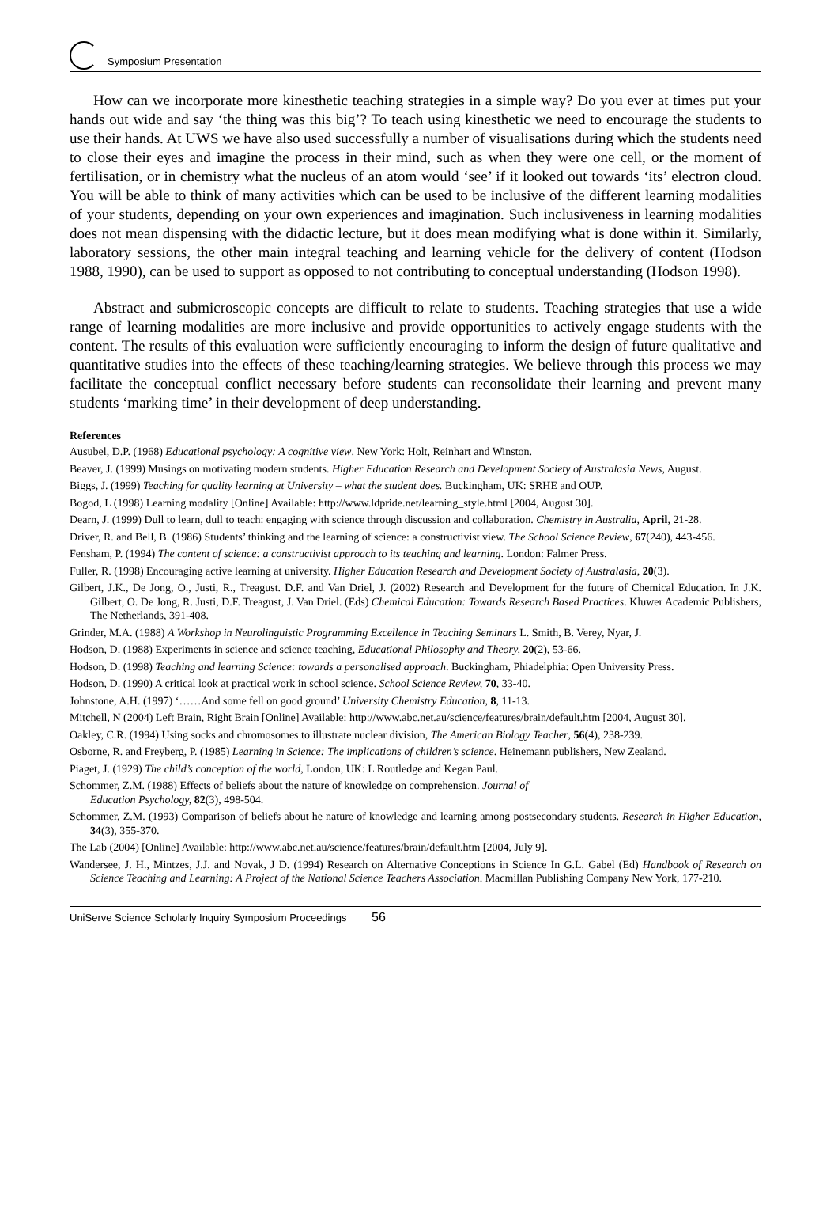Symposium Presentation
How can we incorporate more kinesthetic teaching strategies in a simple way? Do you ever at times put your hands out wide and say ‘the thing was this big’? To teach using kinesthetic we need to encourage the students to use their hands. At UWS we have also used successfully a number of visualisations during which the students need to close their eyes and imagine the process in their mind, such as when they were one cell, or the moment of fertilisation, or in chemistry what the nucleus of an atom would ‘see’ if it looked out towards ‘its’ electron cloud. You will be able to think of many activities which can be used to be inclusive of the different learning modalities of your students, depending on your own experiences and imagination. Such inclusiveness in learning modalities does not mean dispensing with the didactic lecture, but it does mean modifying what is done within it. Similarly, laboratory sessions, the other main integral teaching and learning vehicle for the delivery of content (Hodson 1988, 1990), can be used to support as opposed to not contributing to conceptual understanding (Hodson 1998).
Abstract and submicroscopic concepts are difficult to relate to students. Teaching strategies that use a wide range of learning modalities are more inclusive and provide opportunities to actively engage students with the content. The results of this evaluation were sufficiently encouraging to inform the design of future qualitative and quantitative studies into the effects of these teaching/learning strategies. We believe through this process we may facilitate the conceptual conflict necessary before students can reconsolidate their learning and prevent many students ‘marking time’ in their development of deep understanding.
References
Ausubel, D.P. (1968) Educational psychology: A cognitive view. New York: Holt, Reinhart and Winston.
Beaver, J. (1999) Musings on motivating modern students. Higher Education Research and Development Society of Australasia News, August.
Biggs, J. (1999) Teaching for quality learning at University – what the student does. Buckingham, UK: SRHE and OUP.
Bogod, L (1998) Learning modality [Online] Available: http://www.ldpride.net/learning_style.html [2004, August 30].
Dearn, J. (1999) Dull to learn, dull to teach: engaging with science through discussion and collaboration. Chemistry in Australia, April, 21-28.
Driver, R. and Bell, B. (1986) Students’ thinking and the learning of science: a constructivist view. The School Science Review, 67(240), 443-456.
Fensham, P. (1994) The content of science: a constructivist approach to its teaching and learning. London: Falmer Press.
Fuller, R. (1998) Encouraging active learning at university. Higher Education Research and Development Society of Australasia, 20(3).
Gilbert, J.K., De Jong, O., Justi, R., Treagust. D.F. and Van Driel, J. (2002) Research and Development for the future of Chemical Education. In J.K. Gilbert, O. De Jong, R. Justi, D.F. Treagust, J. Van Driel. (Eds) Chemical Education: Towards Research Based Practices. Kluwer Academic Publishers, The Netherlands, 391-408.
Grinder, M.A. (1988) A Workshop in Neurolinguistic Programming Excellence in Teaching Seminars L. Smith, B. Verey, Nyar, J.
Hodson, D. (1988) Experiments in science and science teaching, Educational Philosophy and Theory, 20(2), 53-66.
Hodson, D. (1998) Teaching and learning Science: towards a personalised approach. Buckingham, Phiadelphia: Open University Press.
Hodson, D. (1990) A critical look at practical work in school science. School Science Review, 70, 33-40.
Johnstone, A.H. (1997) ‘……And some fell on good ground’ University Chemistry Education, 8, 11-13.
Mitchell, N (2004) Left Brain, Right Brain [Online] Available: http://www.abc.net.au/science/features/brain/default.htm [2004, August 30].
Oakley, C.R. (1994) Using socks and chromosomes to illustrate nuclear division, The American Biology Teacher, 56(4), 238-239.
Osborne, R. and Freyberg, P. (1985) Learning in Science: The implications of children’s science. Heinemann publishers, New Zealand.
Piaget, J. (1929) The child’s conception of the world, London, UK: L Routledge and Kegan Paul.
Schommer, Z.M. (1988) Effects of beliefs about the nature of knowledge on comprehension. Journal of
Education Psychology, 82(3), 498-504.
Schommer, Z.M. (1993) Comparison of beliefs about he nature of knowledge and learning among postsecondary students. Research in Higher Education, 34(3), 355-370.
The Lab (2004) [Online] Available: http://www.abc.net.au/science/features/brain/default.htm [2004, July 9].
Wandersee, J. H., Mintzes, J.J. and Novak, J D. (1994) Research on Alternative Conceptions in Science In G.L. Gabel (Ed) Handbook of Research on Science Teaching and Learning: A Project of the National Science Teachers Association. Macmillan Publishing Company New York, 177-210.
UniServe Science Scholarly Inquiry Symposium Proceedings 56